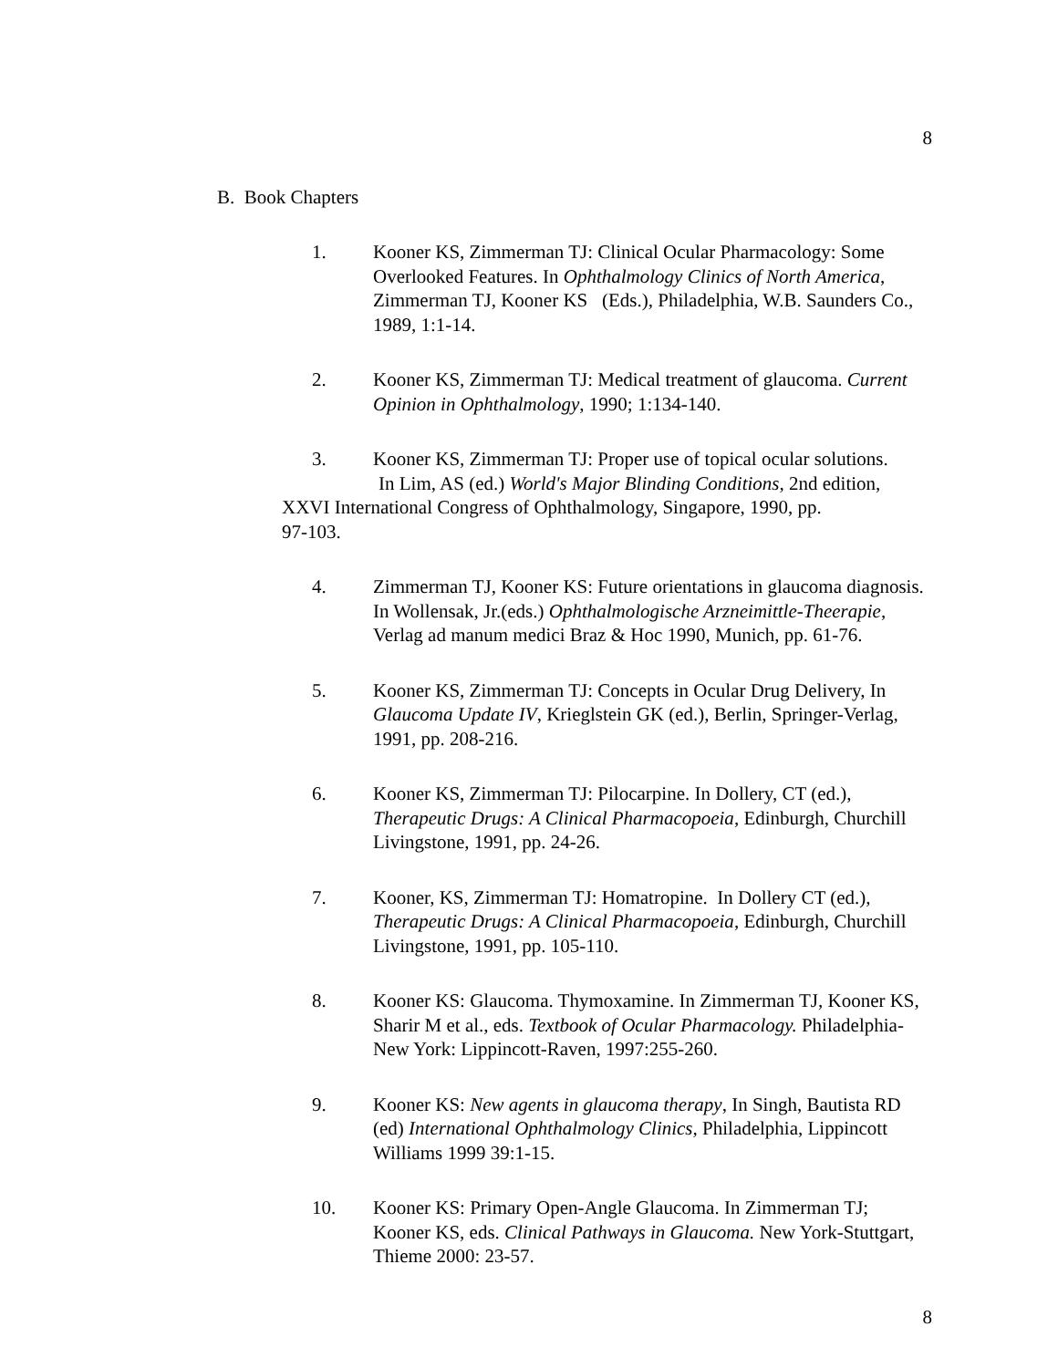8
B. Book Chapters
1. Kooner KS, Zimmerman TJ: Clinical Ocular Pharmacology: Some Overlooked Features. In Ophthalmology Clinics of North America, Zimmerman TJ, Kooner KS (Eds.), Philadelphia, W.B. Saunders Co., 1989, 1:1-14.
2. Kooner KS, Zimmerman TJ: Medical treatment of glaucoma. Current Opinion in Ophthalmology, 1990; 1:134-140.
3. Kooner KS, Zimmerman TJ: Proper use of topical ocular solutions.
In Lim, AS (ed.) World's Major Blinding Conditions, 2nd edition,
XXVI International Congress of Ophthalmology, Singapore, 1990, pp.
97-103.
4. Zimmerman TJ, Kooner KS: Future orientations in glaucoma diagnosis. In Wollensak, Jr.(eds.) Ophthalmologische Arzneimittle-Theerapie, Verlag ad manum medici Braz & Hoc 1990, Munich, pp. 61-76.
5. Kooner KS, Zimmerman TJ: Concepts in Ocular Drug Delivery, In Glaucoma Update IV, Krieglstein GK (ed.), Berlin, Springer-Verlag, 1991, pp. 208-216.
6. Kooner KS, Zimmerman TJ: Pilocarpine. In Dollery, CT (ed.), Therapeutic Drugs: A Clinical Pharmacopoeia, Edinburgh, Churchill Livingstone, 1991, pp. 24-26.
7. Kooner, KS, Zimmerman TJ: Homatropine. In Dollery CT (ed.), Therapeutic Drugs: A Clinical Pharmacopoeia, Edinburgh, Churchill Livingstone, 1991, pp. 105-110.
8. Kooner KS: Glaucoma. Thymoxamine. In Zimmerman TJ, Kooner KS, Sharir M et al., eds. Textbook of Ocular Pharmacology. Philadelphia-New York: Lippincott-Raven, 1997:255-260.
9. Kooner KS: New agents in glaucoma therapy, In Singh, Bautista RD (ed) International Ophthalmology Clinics, Philadelphia, Lippincott Williams 1999 39:1-15.
10. Kooner KS: Primary Open-Angle Glaucoma. In Zimmerman TJ; Kooner KS, eds. Clinical Pathways in Glaucoma. New York-Stuttgart, Thieme 2000: 23-57.
8